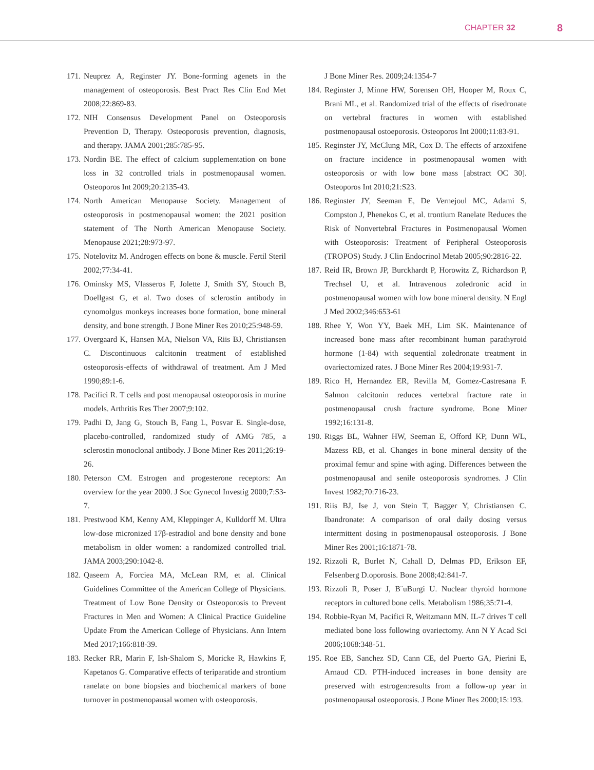CHAPTER 32 8
171. Neuprez A, Reginster JY. Bone-forming agenets in the management of osteoporosis. Best Pract Res Clin End Met 2008;22:869-83.
172. NIH Consensus Development Panel on Osteoporosis Prevention D, Therapy. Osteoporosis prevention, diagnosis, and therapy. JAMA 2001;285:785-95.
173. Nordin BE. The effect of calcium supplementation on bone loss in 32 controlled trials in postmenopausal women. Osteoporos Int 2009;20:2135-43.
174. North American Menopause Society. Management of osteoporosis in postmenopausal women: the 2021 position statement of The North American Menopause Society. Menopause 2021;28:973-97.
175. Notelovitz M. Androgen effects on bone & muscle. Fertil Steril 2002;77:34-41.
176. Ominsky MS, Vlasseros F, Jolette J, Smith SY, Stouch B, Doellgast G, et al. Two doses of sclerostin antibody in cynomolgus monkeys increases bone formation, bone mineral density, and bone strength. J Bone Miner Res 2010;25:948-59.
177. Overgaard K, Hansen MA, Nielson VA, Riis BJ, Christiansen C. Discontinuous calcitonin treatment of established osteoporosis-effects of withdrawal of treatment. Am J Med 1990;89:1-6.
178. Pacifici R. T cells and post menopausal osteoporosis in murine models. Arthritis Res Ther 2007;9:102.
179. Padhi D, Jang G, Stouch B, Fang L, Posvar E. Single-dose, placebo-controlled, randomized study of AMG 785, a sclerostin monoclonal antibody. J Bone Miner Res 2011;26:19-26.
180. Peterson CM. Estrogen and progesterone receptors: An overview for the year 2000. J Soc Gynecol Investig 2000;7:S3-7.
181. Prestwood KM, Kenny AM, Kleppinger A, Kulldorff M. Ultra low-dose micronized 17β-estradiol and bone density and bone metabolism in older women: a randomized controlled trial. JAMA 2003;290:1042-8.
182. Qaseem A, Forciea MA, McLean RM, et al. Clinical Guidelines Committee of the American College of Physicians. Treatment of Low Bone Density or Osteoporosis to Prevent Fractures in Men and Women: A Clinical Practice Guideline Update From the American College of Physicians. Ann Intern Med 2017;166:818-39.
183. Recker RR, Marin F, Ish-Shalom S, Moricke R, Hawkins F, Kapetanos G. Comparative effects of teriparatide and strontium ranelate on bone biopsies and biochemical markers of bone turnover in postmenopausal women with osteoporosis.
J Bone Miner Res. 2009;24:1354-7
184. Reginster J, Minne HW, Sorensen OH, Hooper M, Roux C, Brani ML, et al. Randomized trial of the effects of risedronate on vertebral fractures in women with established postmenopausal ostoeporosis. Osteoporos Int 2000;11:83-91.
185. Reginster JY, McClung MR, Cox D. The effects of arzoxifene on fracture incidence in postmenopausal women with osteoporosis or with low bone mass [abstract OC 30]. Osteoporos Int 2010;21:S23.
186. Reginster JY, Seeman E, De Vernejoul MC, Adami S, Compston J, Phenekos C, et al. trontium Ranelate Reduces the Risk of Nonvertebral Fractures in Postmenopausal Women with Osteoporosis: Treatment of Peripheral Osteoporosis (TROPOS) Study. J Clin Endocrinol Metab 2005;90:2816-22.
187. Reid IR, Brown JP, Burckhardt P, Horowitz Z, Richardson P, Trechsel U, et al. Intravenous zoledronic acid in postmenopausal women with low bone mineral density. N Engl J Med 2002;346:653-61
188. Rhee Y, Won YY, Baek MH, Lim SK. Maintenance of increased bone mass after recombinant human parathyroid hormone (1-84) with sequential zoledronate treatment in ovariectomized rates. J Bone Miner Res 2004;19:931-7.
189. Rico H, Hernandez ER, Revilla M, Gomez-Castresana F. Salmon calcitonin reduces vertebral fracture rate in postmenopausal crush fracture syndrome. Bone Miner 1992;16:131-8.
190. Riggs BL, Wahner HW, Seeman E, Offord KP, Dunn WL, Mazess RB, et al. Changes in bone mineral density of the proximal femur and spine with aging. Differences between the postmenopausal and senile osteoporosis syndromes. J Clin Invest 1982;70:716-23.
191. Riis BJ, Ise J, von Stein T, Bagger Y, Christiansen C. Ibandronate: A comparison of oral daily dosing versus intermittent dosing in postmenopausal osteoporosis. J Bone Miner Res 2001;16:1871-78.
192. Rizzoli R, Burlet N, Cahall D, Delmas PD, Erikson EF, Felsenberg D.oporosis. Bone 2008;42:841-7.
193. Rizzoli R, Poser J, B¨uBurgi U. Nuclear thyroid hormone receptors in cultured bone cells. Metabolism 1986;35:71-4.
194. Robbie-Ryan M, Pacifici R, Weitzmann MN. IL-7 drives T cell mediated bone loss following ovariectomy. Ann N Y Acad Sci 2006;1068:348-51.
195. Roe EB, Sanchez SD, Cann CE, del Puerto GA, Pierini E, Arnaud CD. PTH-induced increases in bone density are preserved with estrogen:results from a follow-up year in postmenopausal osteoporosis. J Bone Miner Res 2000;15:193.